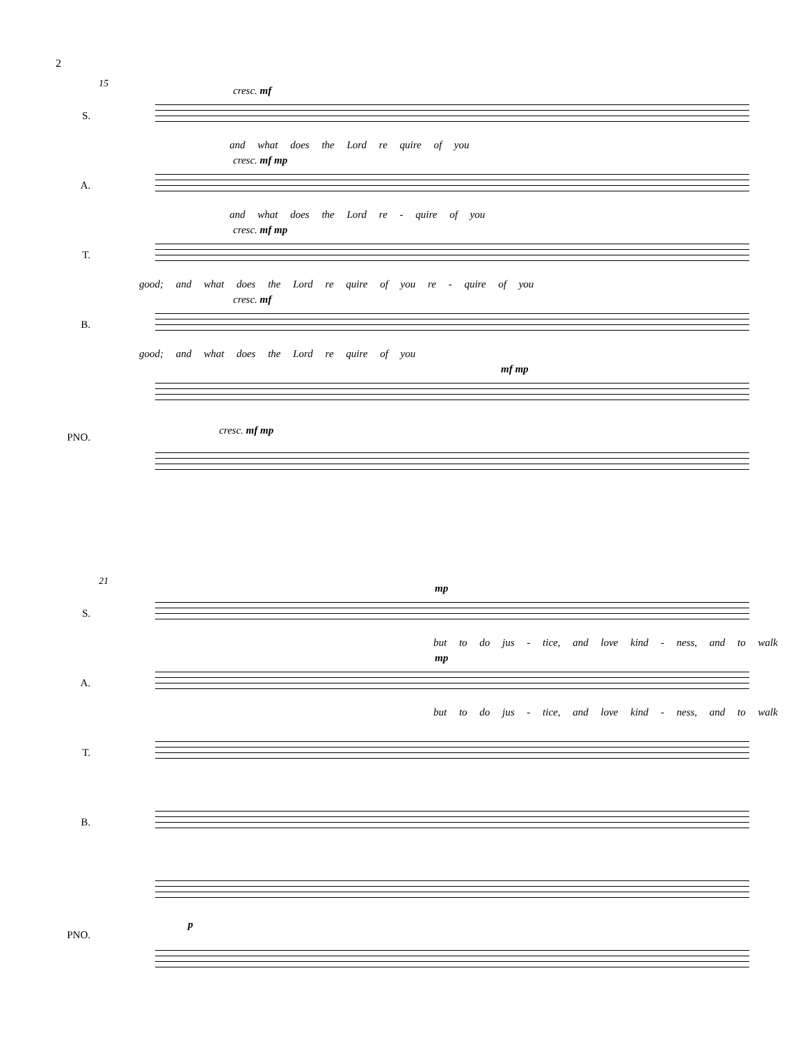2
15
cresc. mf
S.
and what does the Lord re quire of you
cresc. mf mp
A.
and what does the Lord re - quire of you
cresc. mf mp
T.
good; and what does the Lord re quire of you re - quire of you
cresc. mf
B.
good; and what does the Lord re quire of you
mf mp
PNO.
cresc. mf mp
21
mp
S.
but to do jus - tice, and love kind - ness, and to walk
mp
A.
but to do jus - tice, and love kind - ness, and to walk
T.
B.
PNO.
p